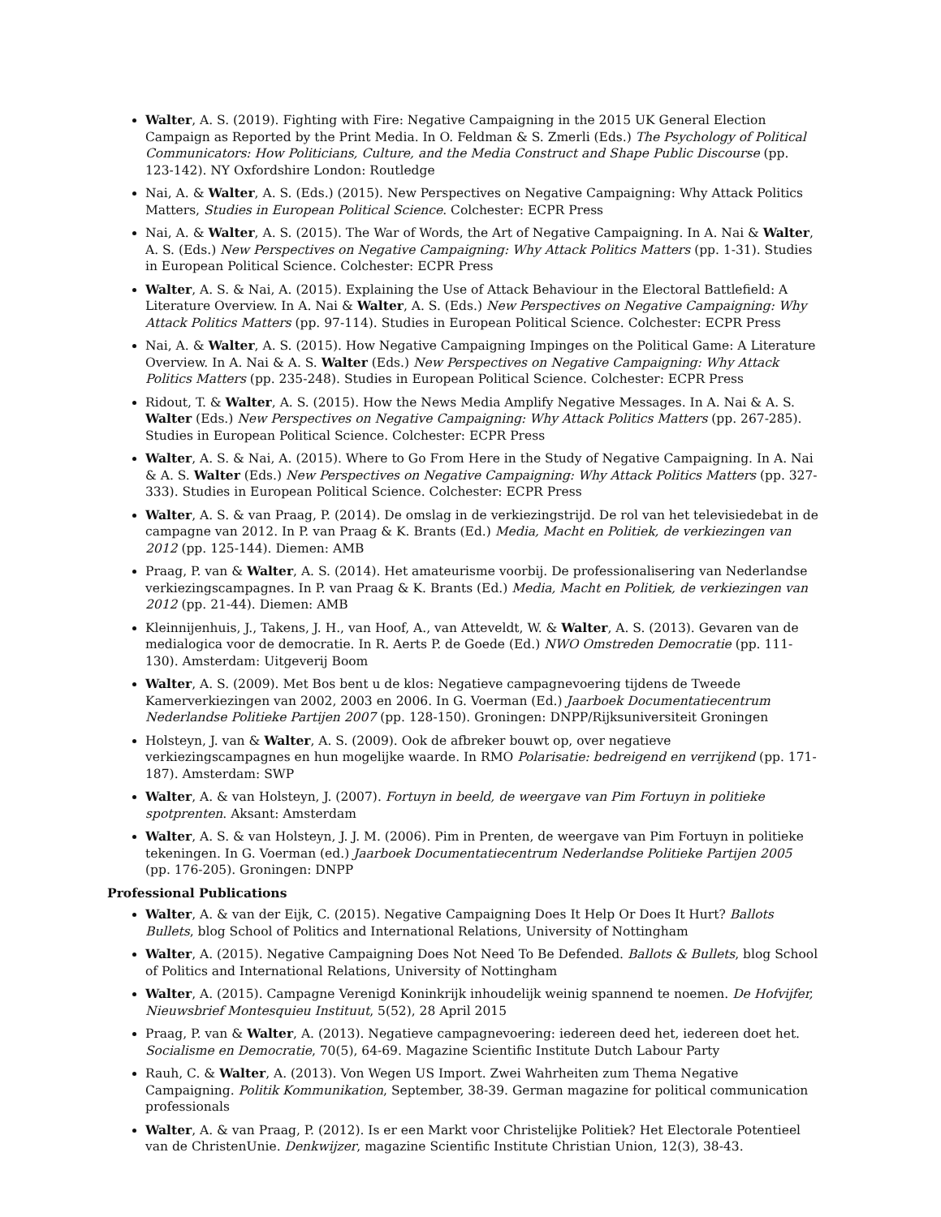Walter, A. S. (2019). Fighting with Fire: Negative Campaigning in the 2015 UK General Election Campaign as Reported by the Print Media. In O. Feldman & S. Zmerli (Eds.) The Psychology of Political Communicators: How Politicians, Culture, and the Media Construct and Shape Public Discourse (pp. 123-142). NY Oxfordshire London: Routledge
Nai, A. & Walter, A. S. (Eds.) (2015). New Perspectives on Negative Campaigning: Why Attack Politics Matters, Studies in European Political Science. Colchester: ECPR Press
Nai, A. & Walter, A. S. (2015). The War of Words, the Art of Negative Campaigning. In A. Nai & Walter, A. S. (Eds.) New Perspectives on Negative Campaigning: Why Attack Politics Matters (pp. 1-31). Studies in European Political Science. Colchester: ECPR Press
Walter, A. S. & Nai, A. (2015). Explaining the Use of Attack Behaviour in the Electoral Battlefield: A Literature Overview. In A. Nai & Walter, A. S. (Eds.) New Perspectives on Negative Campaigning: Why Attack Politics Matters (pp. 97-114). Studies in European Political Science. Colchester: ECPR Press
Nai, A. & Walter, A. S. (2015). How Negative Campaigning Impinges on the Political Game: A Literature Overview. In A. Nai & A. S. Walter (Eds.) New Perspectives on Negative Campaigning: Why Attack Politics Matters (pp. 235-248). Studies in European Political Science. Colchester: ECPR Press
Ridout, T. & Walter, A. S. (2015). How the News Media Amplify Negative Messages. In A. Nai & A. S. Walter (Eds.) New Perspectives on Negative Campaigning: Why Attack Politics Matters (pp. 267-285). Studies in European Political Science. Colchester: ECPR Press
Walter, A. S. & Nai, A. (2015). Where to Go From Here in the Study of Negative Campaigning. In A. Nai & A. S. Walter (Eds.) New Perspectives on Negative Campaigning: Why Attack Politics Matters (pp. 327-333). Studies in European Political Science. Colchester: ECPR Press
Walter, A. S. & van Praag, P. (2014). De omslag in de verkiezingstrijd. De rol van het televisiedebat in de campagne van 2012. In P. van Praag & K. Brants (Ed.) Media, Macht en Politiek, de verkiezingen van 2012 (pp. 125-144). Diemen: AMB
Praag, P. van & Walter, A. S. (2014). Het amateurisme voorbij. De professionalisering van Nederlandse verkiezingscampagnes. In P. van Praag & K. Brants (Ed.) Media, Macht en Politiek, de verkiezingen van 2012 (pp. 21-44). Diemen: AMB
Kleinnijenhuis, J., Takens, J. H., van Hoof, A., van Atteveldt, W. & Walter, A. S. (2013). Gevaren van de medialogica voor de democratie. In R. Aerts P. de Goede (Ed.) NWO Omstreden Democratie (pp. 111-130). Amsterdam: Uitgeverij Boom
Walter, A. S. (2009). Met Bos bent u de klos: Negatieve campagnevoering tijdens de Tweede Kamerverkiezingen van 2002, 2003 en 2006. In G. Voerman (Ed.) Jaarboek Documentatiecentrum Nederlandse Politieke Partijen 2007 (pp. 128-150). Groningen: DNPP/Rijksuniversiteit Groningen
Holsteyn, J. van & Walter, A. S. (2009). Ook de afbreker bouwt op, over negatieve verkiezingscampagnes en hun mogelijke waarde. In RMO Polarisatie: bedreigend en verrijkend (pp. 171-187). Amsterdam: SWP
Walter, A. & van Holsteyn, J. (2007). Fortuyn in beeld, de weergave van Pim Fortuyn in politieke spotprenten. Aksant: Amsterdam
Walter, A. S. & van Holsteyn, J. J. M. (2006). Pim in Prenten, de weergave van Pim Fortuyn in politieke tekeningen. In G. Voerman (ed.) Jaarboek Documentatiecentrum Nederlandse Politieke Partijen 2005 (pp. 176-205). Groningen: DNPP
Professional Publications
Walter, A. & van der Eijk, C. (2015). Negative Campaigning Does It Help Or Does It Hurt? Ballots Bullets, blog School of Politics and International Relations, University of Nottingham
Walter, A. (2015). Negative Campaigning Does Not Need To Be Defended. Ballots & Bullets, blog School of Politics and International Relations, University of Nottingham
Walter, A. (2015). Campagne Verenigd Koninkrijk inhoudelijk weinig spannend te noemen. De Hofvijfer, Nieuwsbrief Montesquieu Instituut, 5(52), 28 April 2015
Praag, P. van & Walter, A. (2013). Negatieve campagnevoering: iedereen deed het, iedereen doet het. Socialisme en Democratie, 70(5), 64-69. Magazine Scientific Institute Dutch Labour Party
Rauh, C. & Walter, A. (2013). Von Wegen US Import. Zwei Wahrheiten zum Thema Negative Campaigning. Politik Kommunikation, September, 38-39. German magazine for political communication professionals
Walter, A. & van Praag, P. (2012). Is er een Markt voor Christelijke Politiek? Het Electorale Potentieel van de ChristenUnie. Denkwijzer, magazine Scientific Institute Christian Union, 12(3), 38-43.